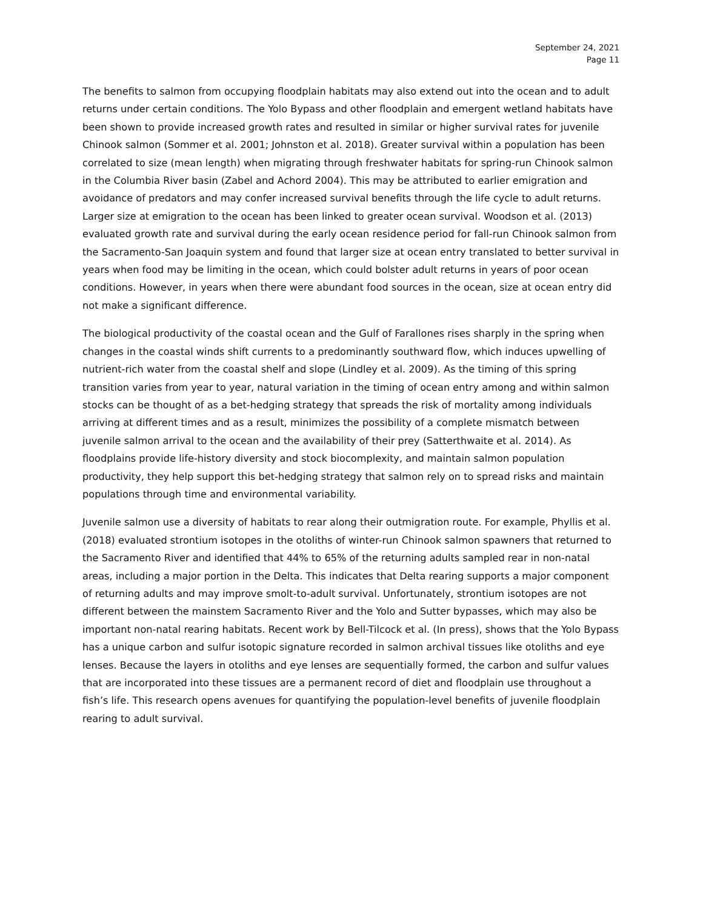September 24, 2021
Page 11
The benefits to salmon from occupying floodplain habitats may also extend out into the ocean and to adult returns under certain conditions. The Yolo Bypass and other floodplain and emergent wetland habitats have been shown to provide increased growth rates and resulted in similar or higher survival rates for juvenile Chinook salmon (Sommer et al. 2001; Johnston et al. 2018). Greater survival within a population has been correlated to size (mean length) when migrating through freshwater habitats for spring-run Chinook salmon in the Columbia River basin (Zabel and Achord 2004). This may be attributed to earlier emigration and avoidance of predators and may confer increased survival benefits through the life cycle to adult returns. Larger size at emigration to the ocean has been linked to greater ocean survival. Woodson et al. (2013) evaluated growth rate and survival during the early ocean residence period for fall-run Chinook salmon from the Sacramento-San Joaquin system and found that larger size at ocean entry translated to better survival in years when food may be limiting in the ocean, which could bolster adult returns in years of poor ocean conditions. However, in years when there were abundant food sources in the ocean, size at ocean entry did not make a significant difference.
The biological productivity of the coastal ocean and the Gulf of Farallones rises sharply in the spring when changes in the coastal winds shift currents to a predominantly southward flow, which induces upwelling of nutrient-rich water from the coastal shelf and slope (Lindley et al. 2009). As the timing of this spring transition varies from year to year, natural variation in the timing of ocean entry among and within salmon stocks can be thought of as a bet-hedging strategy that spreads the risk of mortality among individuals arriving at different times and as a result, minimizes the possibility of a complete mismatch between juvenile salmon arrival to the ocean and the availability of their prey (Satterthwaite et al. 2014). As floodplains provide life-history diversity and stock biocomplexity, and maintain salmon population productivity, they help support this bet-hedging strategy that salmon rely on to spread risks and maintain populations through time and environmental variability.
Juvenile salmon use a diversity of habitats to rear along their outmigration route. For example, Phyllis et al. (2018) evaluated strontium isotopes in the otoliths of winter-run Chinook salmon spawners that returned to the Sacramento River and identified that 44% to 65% of the returning adults sampled rear in non-natal areas, including a major portion in the Delta. This indicates that Delta rearing supports a major component of returning adults and may improve smolt-to-adult survival. Unfortunately, strontium isotopes are not different between the mainstem Sacramento River and the Yolo and Sutter bypasses, which may also be important non-natal rearing habitats. Recent work by Bell-Tilcock et al. (In press), shows that the Yolo Bypass has a unique carbon and sulfur isotopic signature recorded in salmon archival tissues like otoliths and eye lenses. Because the layers in otoliths and eye lenses are sequentially formed, the carbon and sulfur values that are incorporated into these tissues are a permanent record of diet and floodplain use throughout a fish’s life. This research opens avenues for quantifying the population-level benefits of juvenile floodplain rearing to adult survival.